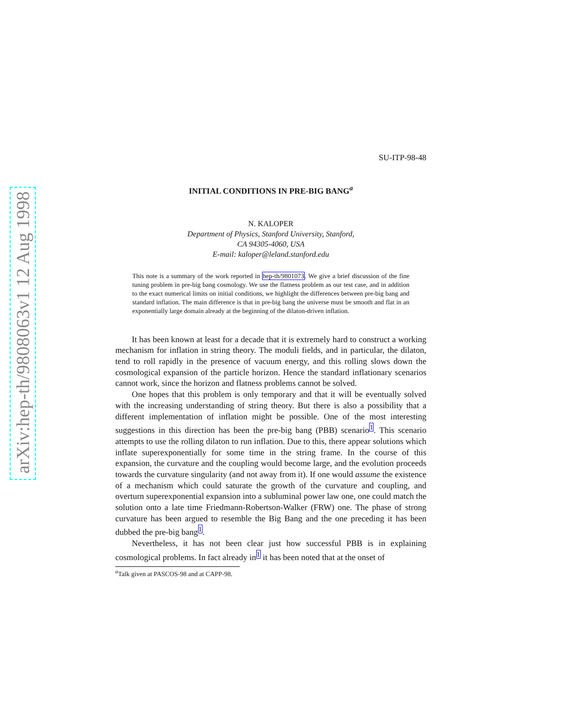arXiv:hep-th/9808063v1 12 Aug 1998
SU-ITP-98-48
INITIAL CONDITIONS IN PRE-BIG BANG<sup>a</sup>
N. KALOPER
Department of Physics, Stanford University, Stanford,
CA 94305-4060, USA
E-mail: kaloper@leland.stanford.edu
This note is a summary of the work reported in hep-th/9801073. We give a brief discussion of the fine tuning problem in pre-big bang cosmology. We use the flatness problem as our test case, and in addition to the exact numerical limits on initial conditions, we highlight the differences between pre-big bang and standard inflation. The main difference is that in pre-big bang the universe must be smooth and flat in an exponentially large domain already at the beginning of the dilaton-driven inflation.
It has been known at least for a decade that it is extremely hard to construct a working mechanism for inflation in string theory. The moduli fields, and in particular, the dilaton, tend to roll rapidly in the presence of vacuum energy, and this rolling slows down the cosmological expansion of the particle horizon. Hence the standard inflationary scenarios cannot work, since the horizon and flatness problems cannot be solved.
One hopes that this problem is only temporary and that it will be eventually solved with the increasing understanding of string theory. But there is also a possibility that a different implementation of inflation might be possible. One of the most interesting suggestions in this direction has been the pre-big bang (PBB) scenario<sup>1</sup>. This scenario attempts to use the rolling dilaton to run inflation. Due to this, there appear solutions which inflate superexponentially for some time in the string frame. In the course of this expansion, the curvature and the coupling would become large, and the evolution proceeds towards the curvature singularity (and not away from it). If one would assume the existence of a mechanism which could saturate the growth of the curvature and coupling, and overturn superexponential expansion into a subluminal power law one, one could match the solution onto a late time Friedmann-Robertson-Walker (FRW) one. The phase of strong curvature has been argued to resemble the Big Bang and the one preceding it has been dubbed the pre-big bang<sup>1</sup>.
Nevertheless, it has not been clear just how successful PBB is in explaining cosmological problems. In fact already in<sup>1</sup> it has been noted that at the onset of
<sup>a</sup> Talk given at PASCOS-98 and at CAPP-98.